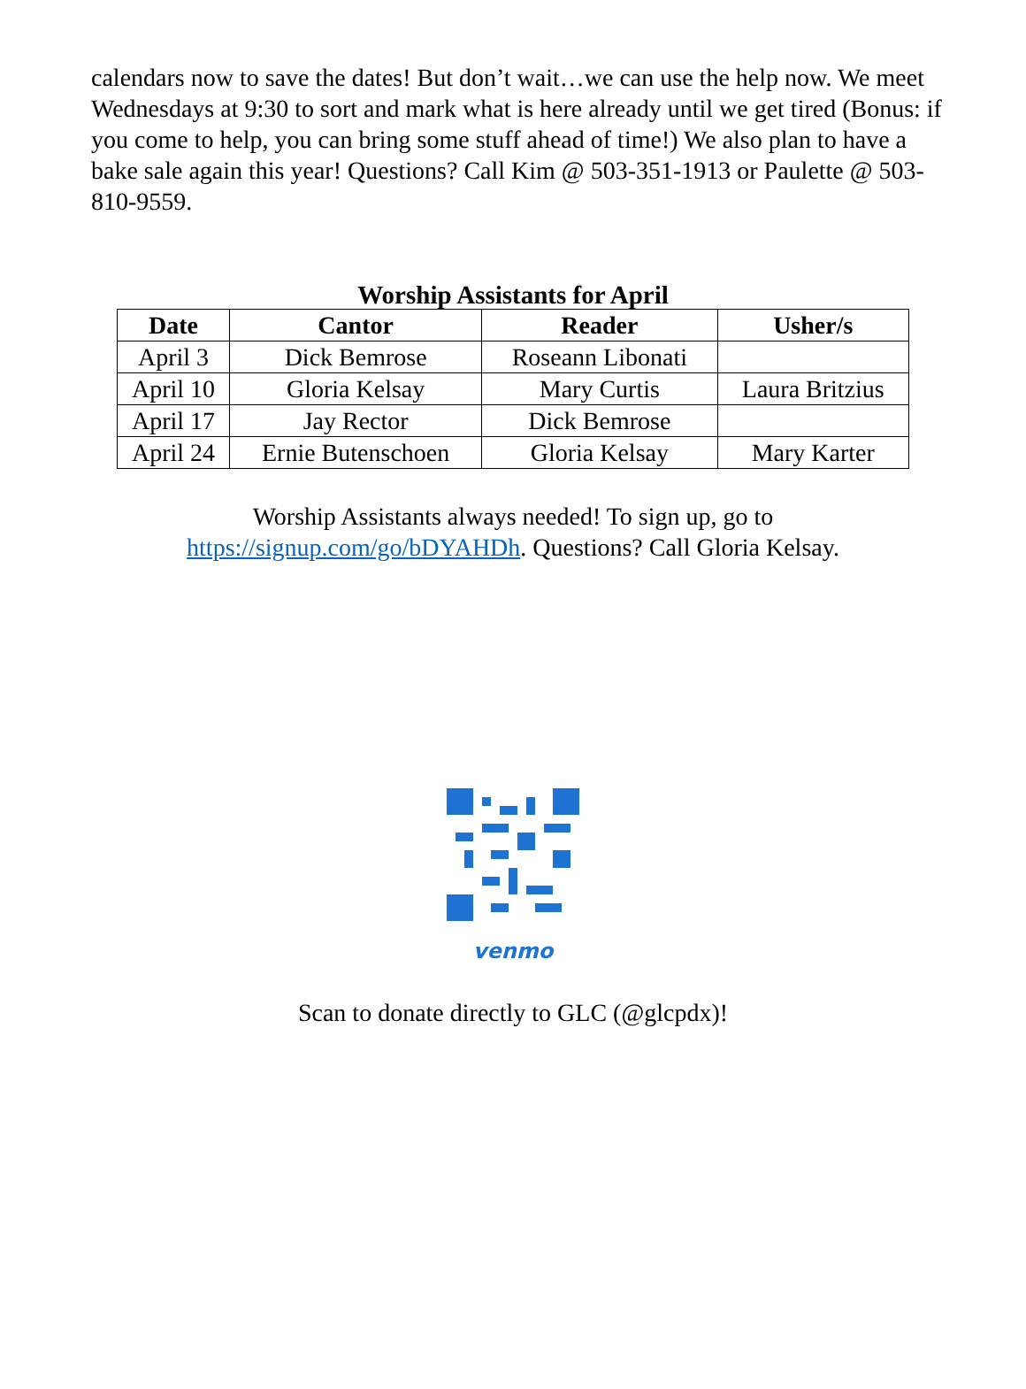calendars now to save the dates! But don’t wait…we can use the help now. We meet Wednesdays at 9:30 to sort and mark what is here already until we get tired (Bonus: if you come to help, you can bring some stuff ahead of time!) We also plan to have a bake sale again this year! Questions? Call Kim @ 503-351-1913 or Paulette @ 503-810-9559.
Worship Assistants for April
| Date | Cantor | Reader | Usher/s |
| --- | --- | --- | --- |
| April 3 | Dick Bemrose | Roseann Libonati | |
| April 10 | Gloria Kelsay | Mary Curtis | Laura Britzius |
| April 17 | Jay Rector | Dick Bemrose | |
| April 24 | Ernie Butenschoen | Gloria Kelsay | Mary Karter |
Worship Assistants always needed! To sign up, go to
https://signup.com/go/bDYAHDh. Questions? Call Gloria Kelsay.
venmo
Scan to donate directly to GLC (@glcpdx)!